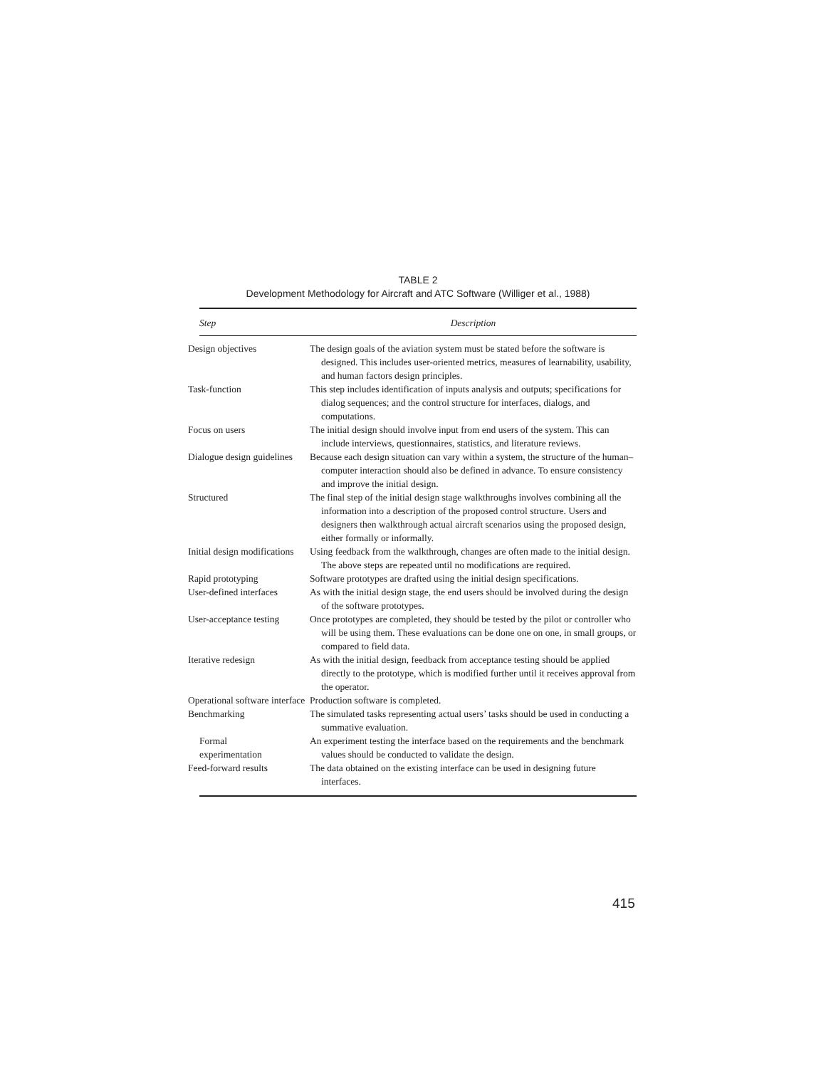TABLE 2
Development Methodology for Aircraft and ATC Software (Williger et al., 1988)
| Step | Description |
| --- | --- |
| Design objectives | The design goals of the aviation system must be stated before the software is designed. This includes user-oriented metrics, measures of learnability, usability, and human factors design principles. |
| Task-function | This step includes identification of inputs analysis and outputs; specifications for dialog sequences; and the control structure for interfaces, dialogs, and computations. |
| Focus on users | The initial design should involve input from end users of the system. This can include interviews, questionnaires, statistics, and literature reviews. |
| Dialogue design guidelines | Because each design situation can vary within a system, the structure of the human–computer interaction should also be defined in advance. To ensure consistency and improve the initial design. |
| Structured | The final step of the initial design stage walkthroughs involves combining all the information into a description of the proposed control structure. Users and designers then walkthrough actual aircraft scenarios using the proposed design, either formally or informally. |
| Initial design modifications | Using feedback from the walkthrough, changes are often made to the initial design. The above steps are repeated until no modifications are required. |
| Rapid prototyping | Software prototypes are drafted using the initial design specifications. |
| User-defined interfaces | As with the initial design stage, the end users should be involved during the design of the software prototypes. |
| User-acceptance testing | Once prototypes are completed, they should be tested by the pilot or controller who will be using them. These evaluations can be done one on one, in small groups, or compared to field data. |
| Iterative redesign | As with the initial design, feedback from acceptance testing should be applied directly to the prototype, which is modified further until it receives approval from the operator. |
| Operational software interface | Production software is completed. |
| Benchmarking | The simulated tasks representing actual users’ tasks should be used in conducting a summative evaluation. |
| Formal experimentation | An experiment testing the interface based on the requirements and the benchmark values should be conducted to validate the design. |
| Feed-forward results | The data obtained on the existing interface can be used in designing future interfaces. |
415